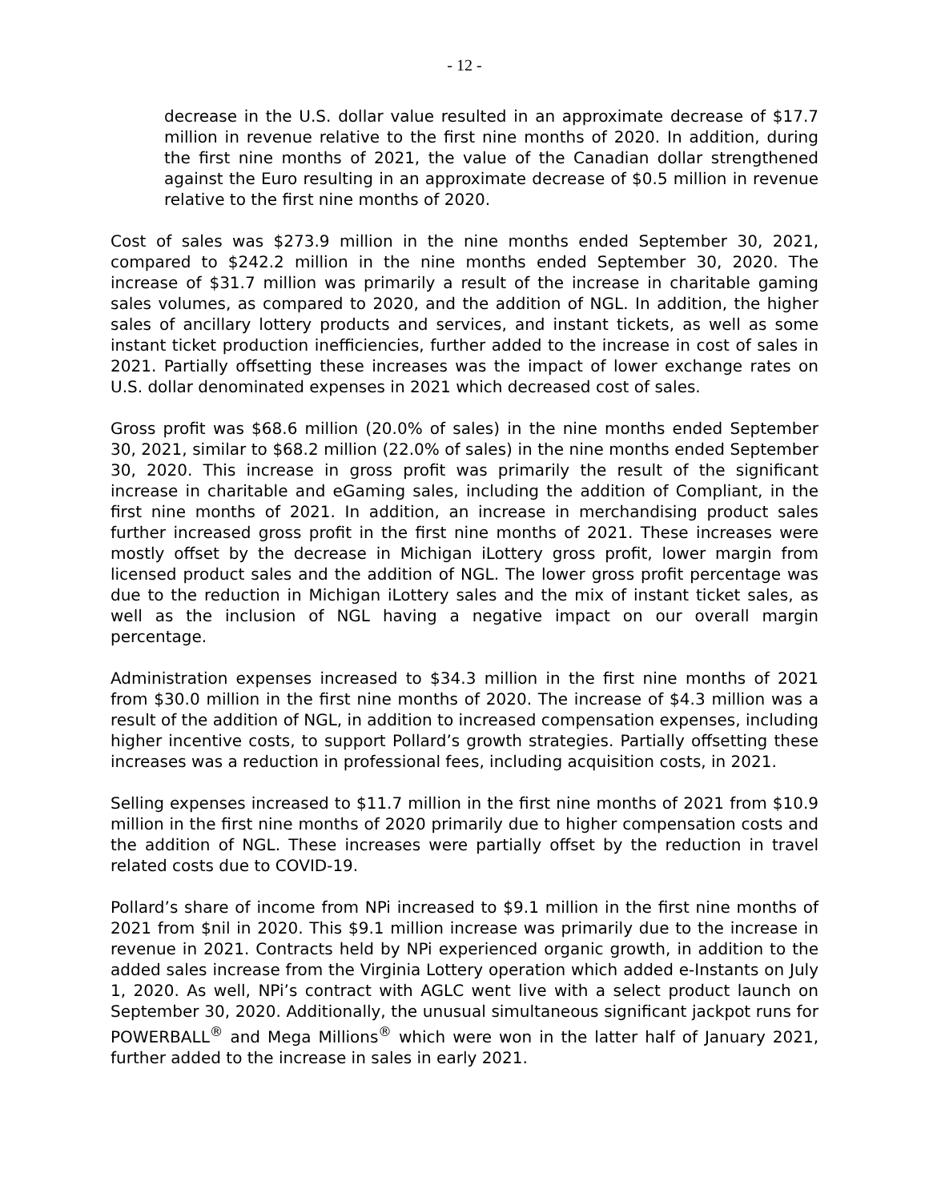- 12 -
decrease in the U.S. dollar value resulted in an approximate decrease of $17.7 million in revenue relative to the first nine months of 2020. In addition, during the first nine months of 2021, the value of the Canadian dollar strengthened against the Euro resulting in an approximate decrease of $0.5 million in revenue relative to the first nine months of 2020.
Cost of sales was $273.9 million in the nine months ended September 30, 2021, compared to $242.2 million in the nine months ended September 30, 2020. The increase of $31.7 million was primarily a result of the increase in charitable gaming sales volumes, as compared to 2020, and the addition of NGL. In addition, the higher sales of ancillary lottery products and services, and instant tickets, as well as some instant ticket production inefficiencies, further added to the increase in cost of sales in 2021. Partially offsetting these increases was the impact of lower exchange rates on U.S. dollar denominated expenses in 2021 which decreased cost of sales.
Gross profit was $68.6 million (20.0% of sales) in the nine months ended September 30, 2021, similar to $68.2 million (22.0% of sales) in the nine months ended September 30, 2020. This increase in gross profit was primarily the result of the significant increase in charitable and eGaming sales, including the addition of Compliant, in the first nine months of 2021. In addition, an increase in merchandising product sales further increased gross profit in the first nine months of 2021. These increases were mostly offset by the decrease in Michigan iLottery gross profit, lower margin from licensed product sales and the addition of NGL. The lower gross profit percentage was due to the reduction in Michigan iLottery sales and the mix of instant ticket sales, as well as the inclusion of NGL having a negative impact on our overall margin percentage.
Administration expenses increased to $34.3 million in the first nine months of 2021 from $30.0 million in the first nine months of 2020. The increase of $4.3 million was a result of the addition of NGL, in addition to increased compensation expenses, including higher incentive costs, to support Pollard’s growth strategies. Partially offsetting these increases was a reduction in professional fees, including acquisition costs, in 2021.
Selling expenses increased to $11.7 million in the first nine months of 2021 from $10.9 million in the first nine months of 2020 primarily due to higher compensation costs and the addition of NGL. These increases were partially offset by the reduction in travel related costs due to COVID-19.
Pollard’s share of income from NPi increased to $9.1 million in the first nine months of 2021 from $nil in 2020. This $9.1 million increase was primarily due to the increase in revenue in 2021. Contracts held by NPi experienced organic growth, in addition to the added sales increase from the Virginia Lottery operation which added e-Instants on July 1, 2020. As well, NPi’s contract with AGLC went live with a select product launch on September 30, 2020. Additionally, the unusual simultaneous significant jackpot runs for POWERBALL<sup>®</sup> and Mega Millions<sup>®</sup> which were won in the latter half of January 2021, further added to the increase in sales in early 2021.